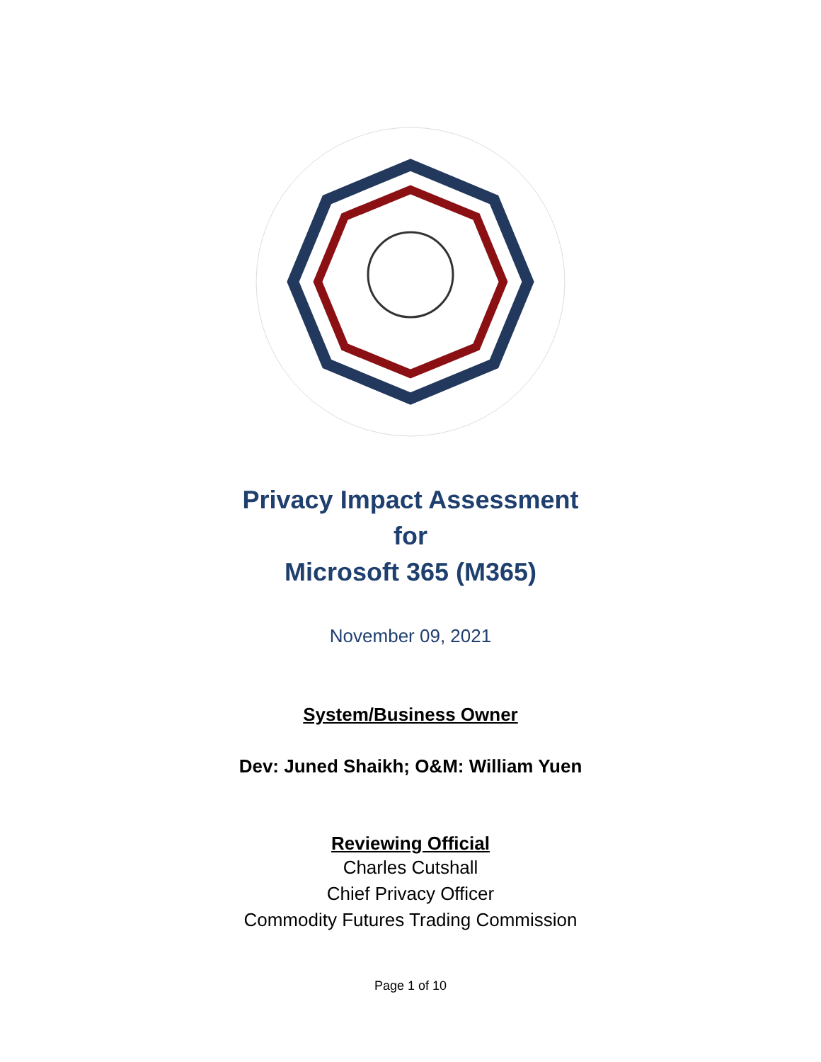Privacy Impact Assessment
for
Microsoft 365 (M365)
November 09, 2021
System/Business Owner
Dev: Juned Shaikh; O&M: William Yuen
Reviewing Official
Charles Cutshall
Chief Privacy Officer
Commodity Futures Trading Commission
Page 1 of 10